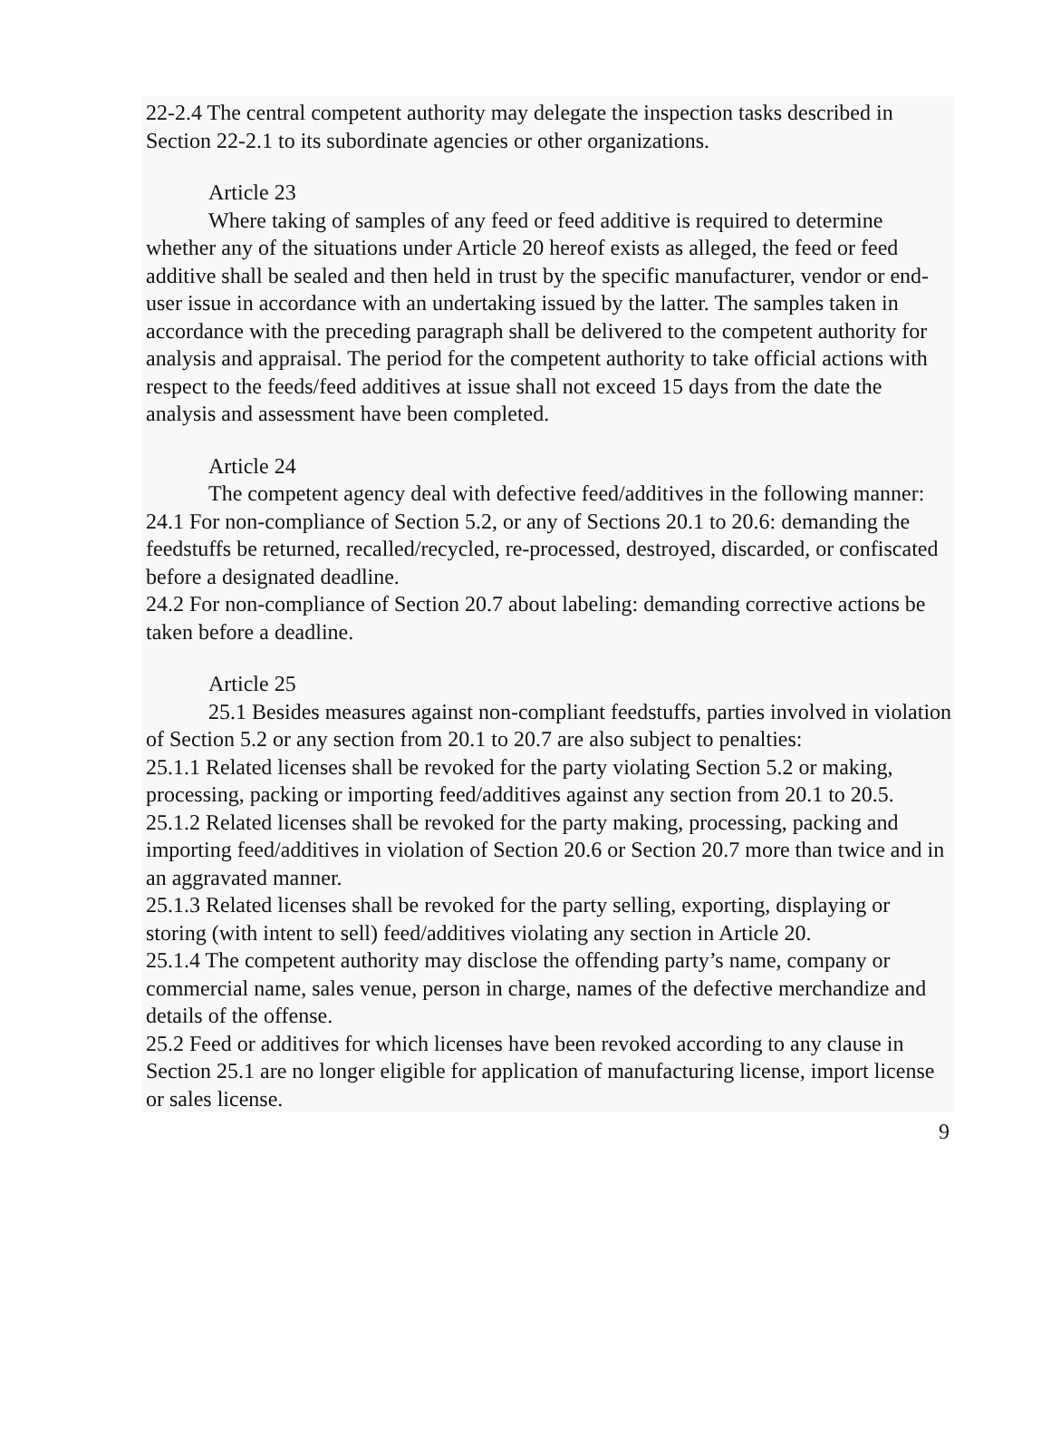22-2.4 The central competent authority may delegate the inspection tasks described in Section 22-2.1 to its subordinate agencies or other organizations.
Article 23
Where taking of samples of any feed or feed additive is required to determine whether any of the situations under Article 20 hereof exists as alleged, the feed or feed additive shall be sealed and then held in trust by the specific manufacturer, vendor or end-user issue in accordance with an undertaking issued by the latter. The samples taken in accordance with the preceding paragraph shall be delivered to the competent authority for analysis and appraisal. The period for the competent authority to take official actions with respect to the feeds/feed additives at issue shall not exceed 15 days from the date the analysis and assessment have been completed.
Article 24
The competent agency deal with defective feed/additives in the following manner:
24.1 For non-compliance of Section 5.2, or any of Sections 20.1 to 20.6: demanding the feedstuffs be returned, recalled/recycled, re-processed, destroyed, discarded, or confiscated before a designated deadline.
24.2 For non-compliance of Section 20.7 about labeling: demanding corrective actions be taken before a deadline.
Article 25
25.1 Besides measures against non-compliant feedstuffs, parties involved in violation of Section 5.2 or any section from 20.1 to 20.7 are also subject to penalties:
25.1.1 Related licenses shall be revoked for the party violating Section 5.2 or making, processing, packing or importing feed/additives against any section from 20.1 to 20.5.
25.1.2 Related licenses shall be revoked for the party making, processing, packing and importing feed/additives in violation of Section 20.6 or Section 20.7 more than twice and in an aggravated manner.
25.1.3 Related licenses shall be revoked for the party selling, exporting, displaying or storing (with intent to sell) feed/additives violating any section in Article 20.
25.1.4 The competent authority may disclose the offending party’s name, company or commercial name, sales venue, person in charge, names of the defective merchandize and details of the offense.
25.2 Feed or additives for which licenses have been revoked according to any clause in Section 25.1 are no longer eligible for application of manufacturing license, import license or sales license.
9